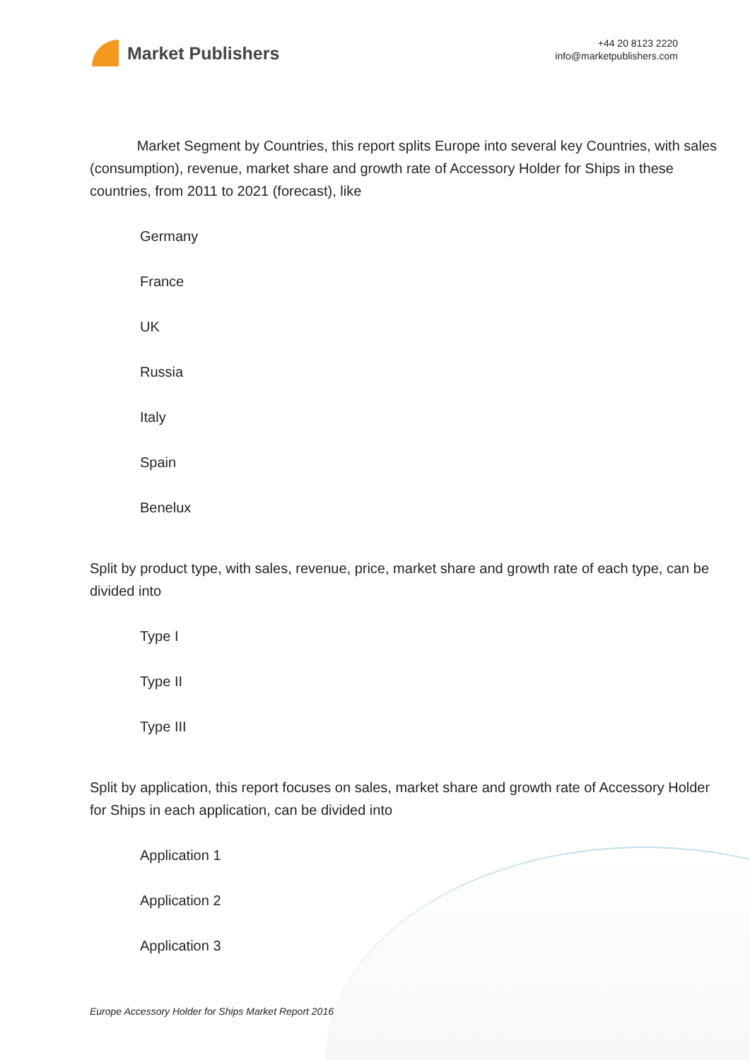Market Publishers
+44 20 8123 2220
info@marketpublishers.com
Market Segment by Countries, this report splits Europe into several key Countries, with sales (consumption), revenue, market share and growth rate of Accessory Holder for Ships in these countries, from 2011 to 2021 (forecast), like
Germany
France
UK
Russia
Italy
Spain
Benelux
Split by product type, with sales, revenue, price, market share and growth rate of each type, can be divided into
Type I
Type II
Type III
Split by application, this report focuses on sales, market share and growth rate of Accessory Holder for Ships in each application, can be divided into
Application 1
Application 2
Application 3
Europe Accessory Holder for Ships Market Report 2016